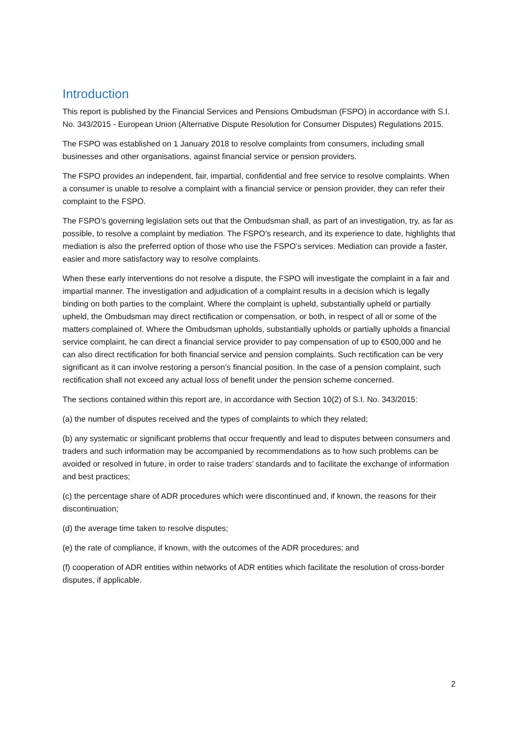Introduction
This report is published by the Financial Services and Pensions Ombudsman (FSPO) in accordance with S.I. No. 343/2015 - European Union (Alternative Dispute Resolution for Consumer Disputes) Regulations 2015.
The FSPO was established on 1 January 2018 to resolve complaints from consumers, including small businesses and other organisations, against financial service or pension providers.
The FSPO provides an independent, fair, impartial, confidential and free service to resolve complaints. When a consumer is unable to resolve a complaint with a financial service or pension provider, they can refer their complaint to the FSPO.
The FSPO’s governing legislation sets out that the Ombudsman shall, as part of an investigation, try, as far as possible, to resolve a complaint by mediation. The FSPO’s research, and its experience to date, highlights that mediation is also the preferred option of those who use the FSPO’s services. Mediation can provide a faster, easier and more satisfactory way to resolve complaints.
When these early interventions do not resolve a dispute, the FSPO will investigate the complaint in a fair and impartial manner. The investigation and adjudication of a complaint results in a decision which is legally binding on both parties to the complaint. Where the complaint is upheld, substantially upheld or partially upheld, the Ombudsman may direct rectification or compensation, or both, in respect of all or some of the matters complained of. Where the Ombudsman upholds, substantially upholds or partially upholds a financial service complaint, he can direct a financial service provider to pay compensation of up to €500,000 and he can also direct rectification for both financial service and pension complaints. Such rectification can be very significant as it can involve restoring a person’s financial position. In the case of a pension complaint, such rectification shall not exceed any actual loss of benefit under the pension scheme concerned.
The sections contained within this report are, in accordance with Section 10(2) of S.I. No. 343/2015:
(a) the number of disputes received and the types of complaints to which they related;
(b) any systematic or significant problems that occur frequently and lead to disputes between consumers and traders and such information may be accompanied by recommendations as to how such problems can be avoided or resolved in future, in order to raise traders’ standards and to facilitate the exchange of information and best practices;
(c) the percentage share of ADR procedures which were discontinued and, if known, the reasons for their discontinuation;
(d) the average time taken to resolve disputes;
(e) the rate of compliance, if known, with the outcomes of the ADR procedures; and
(f) cooperation of ADR entities within networks of ADR entities which facilitate the resolution of cross-border disputes, if applicable.
2